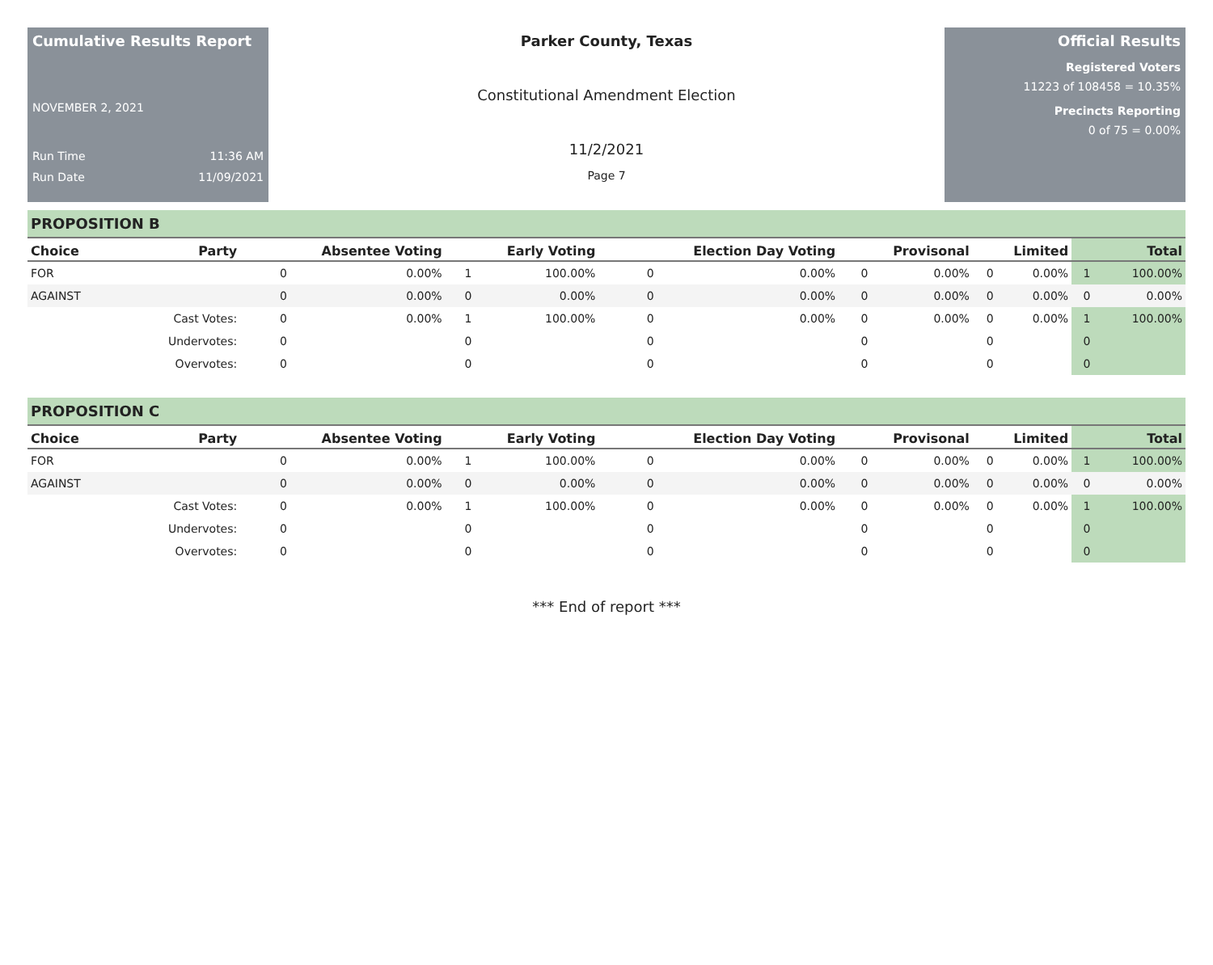Cumulative Results Report
NOVEMBER 2, 2021
Run Time 11:36 AM
Run Date 11/09/2021
Parker County, Texas
Constitutional Amendment Election
11/2/2021
Page 7
Official Results
Registered Voters
11223 of 108458 = 10.35%
Precincts Reporting
0 of 75 = 0.00%
PROPOSITION B
| Choice | Party | Absentee Voting | | Early Voting | | Election Day Voting | | Provisonal | | Limited | | Total | |
| --- | --- | --- | --- | --- | --- | --- | --- | --- | --- | --- | --- | --- | --- |
| FOR | | 0 | 0.00% | 1 | 100.00% | 0 | 0.00% | 0 | 0.00% | 0 | 0.00% | 1 | 100.00% |
| AGAINST | | 0 | 0.00% | 0 | 0.00% | 0 | 0.00% | 0 | 0.00% | 0 | 0.00% | 0 | 0.00% |
| | Cast Votes: | 0 | 0.00% | 1 | 100.00% | 0 | 0.00% | 0 | 0.00% | 0 | 0.00% | 1 | 100.00% |
| | Undervotes: | 0 | | 0 | | 0 | | 0 | | 0 | | 0 | |
| | Overvotes: | 0 | | 0 | | 0 | | 0 | | 0 | | 0 | |
PROPOSITION C
| Choice | Party | Absentee Voting | | Early Voting | | Election Day Voting | | Provisonal | | Limited | | Total | |
| --- | --- | --- | --- | --- | --- | --- | --- | --- | --- | --- | --- | --- | --- |
| FOR | | 0 | 0.00% | 1 | 100.00% | 0 | 0.00% | 0 | 0.00% | 0 | 0.00% | 1 | 100.00% |
| AGAINST | | 0 | 0.00% | 0 | 0.00% | 0 | 0.00% | 0 | 0.00% | 0 | 0.00% | 0 | 0.00% |
| | Cast Votes: | 0 | 0.00% | 1 | 100.00% | 0 | 0.00% | 0 | 0.00% | 0 | 0.00% | 1 | 100.00% |
| | Undervotes: | 0 | | 0 | | 0 | | 0 | | 0 | | 0 | |
| | Overvotes: | 0 | | 0 | | 0 | | 0 | | 0 | | 0 | |
*** End of report ***